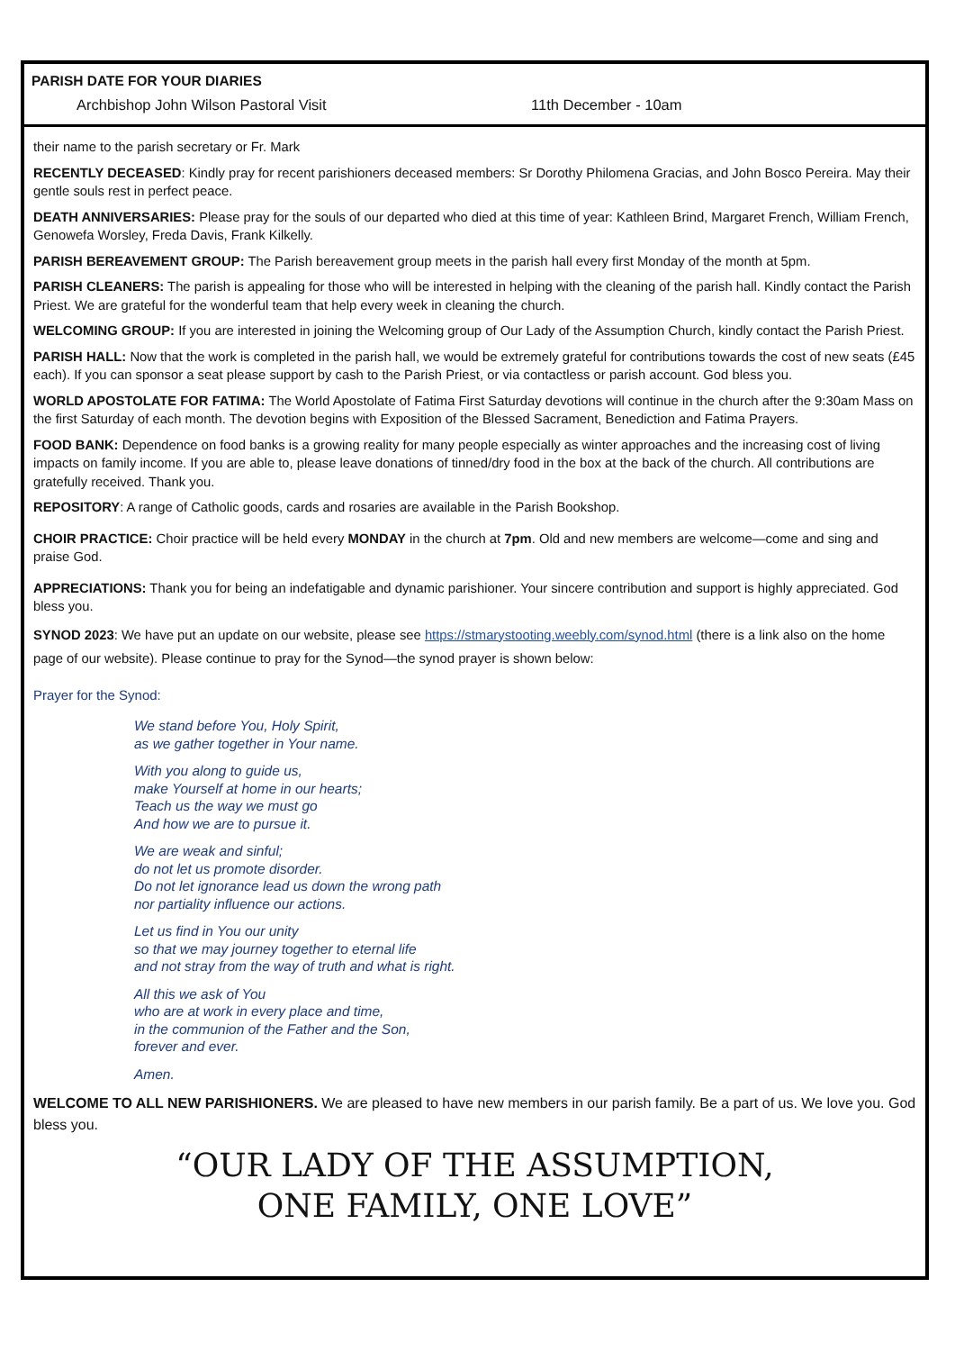PARISH DATE FOR YOUR DIARIES
Archbishop John Wilson Pastoral Visit 11th December - 10am
their name to the parish secretary or Fr. Mark
RECENTLY DECEASED: Kindly pray for recent parishioners deceased members: Sr Dorothy Philomena Gracias, and John Bosco Pereira. May their gentle souls rest in perfect peace.
DEATH ANNIVERSARIES: Please pray for the souls of our departed who died at this time of year: Kathleen Brind, Margaret French, William French, Genowefa Worsley, Freda Davis, Frank Kilkelly.
PARISH BEREAVEMENT GROUP: The Parish bereavement group meets in the parish hall every first Monday of the month at 5pm.
PARISH CLEANERS: The parish is appealing for those who will be interested in helping with the cleaning of the parish hall. Kindly contact the Parish Priest. We are grateful for the wonderful team that help every week in cleaning the church.
WELCOMING GROUP: If you are interested in joining the Welcoming group of Our Lady of the Assumption Church, kindly contact the Parish Priest.
PARISH HALL: Now that the work is completed in the parish hall, we would be extremely grateful for contributions towards the cost of new seats (£45 each). If you can sponsor a seat please support by cash to the Parish Priest, or via contactless or parish account. God bless you.
WORLD APOSTOLATE FOR FATIMA: The World Apostolate of Fatima First Saturday devotions will continue in the church after the 9:30am Mass on the first Saturday of each month. The devotion begins with Exposition of the Blessed Sacrament, Benediction and Fatima Prayers.
FOOD BANK: Dependence on food banks is a growing reality for many people especially as winter approaches and the increasing cost of living impacts on family income. If you are able to, please leave donations of tinned/dry food in the box at the back of the church. All contributions are gratefully received. Thank you.
REPOSITORY: A range of Catholic goods, cards and rosaries are available in the Parish Bookshop.
CHOIR PRACTICE: Choir practice will be held every MONDAY in the church at 7pm. Old and new members are welcome—come and sing and praise God.
APPRECIATIONS: Thank you for being an indefatigable and dynamic parishioner. Your sincere contribution and support is highly appreciated. God bless you.
SYNOD 2023: We have put an update on our website, please see https://stmarystooting.weebly.com/synod.html (there is a link also on the home page of our website). Please continue to pray for the Synod—the synod prayer is shown below:
Prayer for the Synod:
We stand before You, Holy Spirit,
as we gather together in Your name.
With you along to guide us,
make Yourself at home in our hearts;
Teach us the way we must go
And how we are to pursue it.
We are weak and sinful;
do not let us promote disorder.
Do not let ignorance lead us down the wrong path
nor partiality influence our actions.
Let us find in You our unity
so that we may journey together to eternal life
and not stray from the way of truth and what is right.
All this we ask of You
who are at work in every place and time,
in the communion of the Father and the Son,
forever and ever.
Amen.
WELCOME TO ALL NEW PARISHIONERS. We are pleased to have new members in our parish family. Be a part of us. We love you. God bless you.
“OUR LADY OF THE ASSUMPTION,
ONE FAMILY, ONE LOVE”